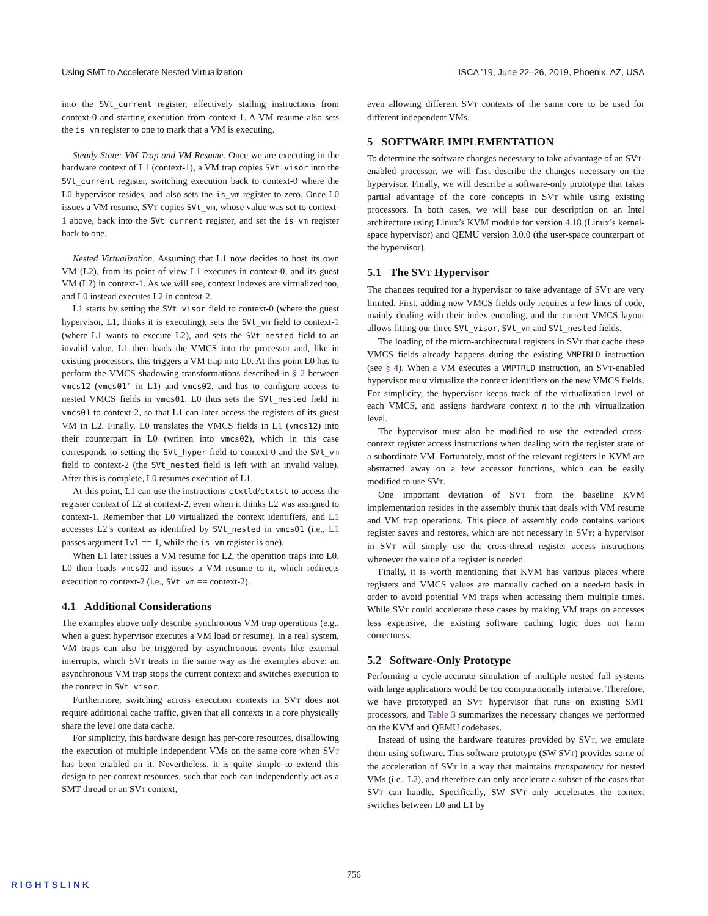Using SMT to Accelerate Nested Virtualization ISCA ’19, June 22–26, 2019, Phoenix, AZ, USA
into the SVt_current register, effectively stalling instructions from context-0 and starting execution from context-1. A VM resume also sets the is_vm register to one to mark that a VM is executing.
Steady State: VM Trap and VM Resume. Once we are executing in the hardware context of L1 (context-1), a VM trap copies SVt_visor into the SVt_current register, switching execution back to context-0 where the L0 hypervisor resides, and also sets the is_vm register to zero. Once L0 issues a VM resume, SVT copies SVt_vm, whose value was set to context-1 above, back into the SVt_current register, and set the is_vm register back to one.
Nested Virtualization. Assuming that L1 now decides to host its own VM (L2), from its point of view L1 executes in context-0, and its guest VM (L2) in context-1. As we will see, context indexes are virtualized too, and L0 instead executes L2 in context-2.
L1 starts by setting the SVt_visor field to context-0 (where the guest hypervisor, L1, thinks it is executing), sets the SVt_vm field to context-1 (where L1 wants to execute L2), and sets the SVt_nested field to an invalid value. L1 then loads the VMCS into the processor and, like in existing processors, this triggers a VM trap into L0. At this point L0 has to perform the VMCS shadowing transformations described in § 2 between vmcs12 (vmcs01′ in L1) and vmcs02, and has to configure access to nested VMCS fields in vmcs01. L0 thus sets the SVt_nested field in vmcs01 to context-2, so that L1 can later access the registers of its guest VM in L2. Finally, L0 translates the VMCS fields in L1 (vmcs12) into their counterpart in L0 (written into vmcs02), which in this case corresponds to setting the SVt_hyper field to context-0 and the SVt_vm field to context-2 (the SVt_nested field is left with an invalid value). After this is complete, L0 resumes execution of L1.
At this point, L1 can use the instructions ctxtld/ctxtst to access the register context of L2 at context-2, even when it thinks L2 was assigned to context-1. Remember that L0 virtualized the context identifiers, and L1 accesses L2’s context as identified by SVt_nested in vmcs01 (i.e., L1 passes argument lvl == 1, while the is_vm register is one).
When L1 later issues a VM resume for L2, the operation traps into L0. L0 then loads vmcs02 and issues a VM resume to it, which redirects execution to context-2 (i.e., SVt_vm == context-2).
4.1 Additional Considerations
The examples above only describe synchronous VM trap operations (e.g., when a guest hypervisor executes a VM load or resume). In a real system, VM traps can also be triggered by asynchronous events like external interrupts, which SVT treats in the same way as the examples above: an asynchronous VM trap stops the current context and switches execution to the context in SVt_visor.
Furthermore, switching across execution contexts in SVT does not require additional cache traffic, given that all contexts in a core physically share the level one data cache.
For simplicity, this hardware design has per-core resources, disallowing the execution of multiple independent VMs on the same core when SVT has been enabled on it. Nevertheless, it is quite simple to extend this design to per-context resources, such that each can independently act as a SMT thread or an SVT context,
even allowing different SVT contexts of the same core to be used for different independent VMs.
5 SOFTWARE IMPLEMENTATION
To determine the software changes necessary to take advantage of an SVT-enabled processor, we will first describe the changes necessary on the hypervisor. Finally, we will describe a software-only prototype that takes partial advantage of the core concepts in SVT while using existing processors. In both cases, we will base our description on an Intel architecture using Linux’s KVM module for version 4.18 (Linux’s kernel-space hypervisor) and QEMU version 3.0.0 (the user-space counterpart of the hypervisor).
5.1 The SVT Hypervisor
The changes required for a hypervisor to take advantage of SVT are very limited. First, adding new VMCS fields only requires a few lines of code, mainly dealing with their index encoding, and the current VMCS layout allows fitting our three SVt_visor, SVt_vm and SVt_nested fields.
The loading of the micro-architectural registers in SVT that cache these VMCS fields already happens during the existing VMPTRLD instruction (see § 4). When a VM executes a VMPTRLD instruction, an SVT-enabled hypervisor must virtualize the context identifiers on the new VMCS fields. For simplicity, the hypervisor keeps track of the virtualization level of each VMCS, and assigns hardware context n to the nth virtualization level.
The hypervisor must also be modified to use the extended cross-context register access instructions when dealing with the register state of a subordinate VM. Fortunately, most of the relevant registers in KVM are abstracted away on a few accessor functions, which can be easily modified to use SVT.
One important deviation of SVT from the baseline KVM implementation resides in the assembly thunk that deals with VM resume and VM trap operations. This piece of assembly code contains various register saves and restores, which are not necessary in SVT; a hypervisor in SVT will simply use the cross-thread register access instructions whenever the value of a register is needed.
Finally, it is worth mentioning that KVM has various places where registers and VMCS values are manually cached on a need-to basis in order to avoid potential VM traps when accessing them multiple times. While SVT could accelerate these cases by making VM traps on accesses less expensive, the existing software caching logic does not harm correctness.
5.2 Software-Only Prototype
Performing a cycle-accurate simulation of multiple nested full systems with large applications would be too computationally intensive. Therefore, we have prototyped an SVT hypervisor that runs on existing SMT processors, and Table 3 summarizes the necessary changes we performed on the KVM and QEMU codebases.
Instead of using the hardware features provided by SVT, we emulate them using software. This software prototype (SW SVT) provides some of the acceleration of SVT in a way that maintains transparency for nested VMs (i.e., L2), and therefore can only accelerate a subset of the cases that SVT can handle. Specifically, SW SVT only accelerates the context switches between L0 and L1 by
756
RIGHTSLINK